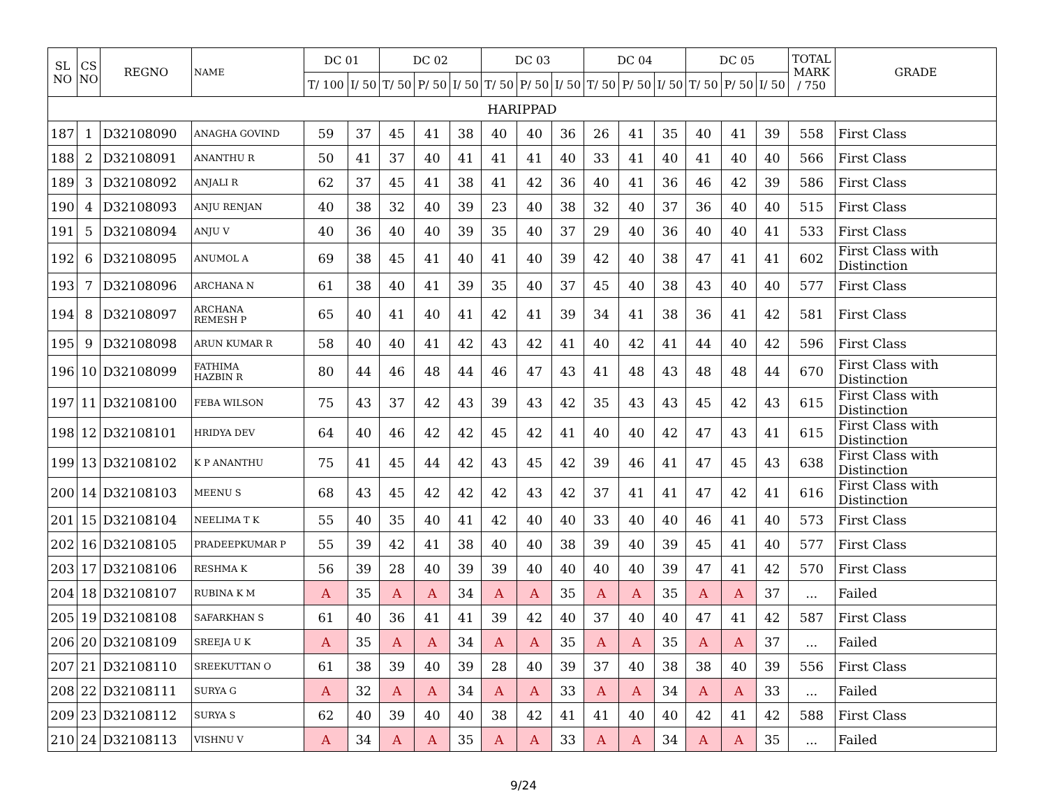| SL NO | CS NO | REGNO | NAME | DC 01 | | DC 02 | | | DC 03 | | | DC 04 | | | DC 05 | | | TOTAL MARK / 750 | GRADE |
| --- | --- | --- | --- | --- | --- | --- | --- | --- | --- | --- | --- | --- | --- | --- | --- | --- | --- | --- | --- |
| | | | | T/ 100 | I/ 50 | T/ 50 | P/ 50 | I/ 50 | T/ 50 | P/ 50 | I/ 50 | T/ 50 | P/ 50 | I/ 50 | T/ 50 | P/ 50 | I/ 50 | | |
| HARIPPAD | | | | | | | | | | | | | | | | | | | |
| 187 | 1 | D32108090 | ANAGHA GOVIND | 59 | 37 | 45 | 41 | 38 | 40 | 40 | 36 | 26 | 41 | 35 | 40 | 41 | 39 | 558 | First Class |
| 188 | 2 | D32108091 | ANANTHU R | 50 | 41 | 37 | 40 | 41 | 41 | 41 | 40 | 33 | 41 | 40 | 41 | 40 | 40 | 566 | First Class |
| 189 | 3 | D32108092 | ANJALI R | 62 | 37 | 45 | 41 | 38 | 41 | 42 | 36 | 40 | 41 | 36 | 46 | 42 | 39 | 586 | First Class |
| 190 | 4 | D32108093 | ANJU RENJAN | 40 | 38 | 32 | 40 | 39 | 23 | 40 | 38 | 32 | 40 | 37 | 36 | 40 | 40 | 515 | First Class |
| 191 | 5 | D32108094 | ANJU V | 40 | 36 | 40 | 40 | 39 | 35 | 40 | 37 | 29 | 40 | 36 | 40 | 40 | 41 | 533 | First Class |
| 192 | 6 | D32108095 | ANUMOL A | 69 | 38 | 45 | 41 | 40 | 41 | 40 | 39 | 42 | 40 | 38 | 47 | 41 | 41 | 602 | First Class with Distinction |
| 193 | 7 | D32108096 | ARCHANA N | 61 | 38 | 40 | 41 | 39 | 35 | 40 | 37 | 45 | 40 | 38 | 43 | 40 | 40 | 577 | First Class |
| 194 | 8 | D32108097 | ARCHANA REMESH P | 65 | 40 | 41 | 40 | 41 | 42 | 41 | 39 | 34 | 41 | 38 | 36 | 41 | 42 | 581 | First Class |
| 195 | 9 | D32108098 | ARUN KUMAR R | 58 | 40 | 40 | 41 | 42 | 43 | 42 | 41 | 40 | 42 | 41 | 44 | 40 | 42 | 596 | First Class |
| 196 | 10 | D32108099 | FATHIMA HAZBIN R | 80 | 44 | 46 | 48 | 44 | 46 | 47 | 43 | 41 | 48 | 43 | 48 | 48 | 44 | 670 | First Class with Distinction |
| 197 | 11 | D32108100 | FEBA WILSON | 75 | 43 | 37 | 42 | 43 | 39 | 43 | 42 | 35 | 43 | 43 | 45 | 42 | 43 | 615 | First Class with Distinction |
| 198 | 12 | D32108101 | HRIDYA DEV | 64 | 40 | 46 | 42 | 42 | 45 | 42 | 41 | 40 | 40 | 42 | 47 | 43 | 41 | 615 | First Class with Distinction |
| 199 | 13 | D32108102 | K P ANANTHU | 75 | 41 | 45 | 44 | 42 | 43 | 45 | 42 | 39 | 46 | 41 | 47 | 45 | 43 | 638 | First Class with Distinction |
| 200 | 14 | D32108103 | MEENU S | 68 | 43 | 45 | 42 | 42 | 42 | 43 | 42 | 37 | 41 | 41 | 47 | 42 | 41 | 616 | First Class with Distinction |
| 201 | 15 | D32108104 | NEELIMA T K | 55 | 40 | 35 | 40 | 41 | 42 | 40 | 40 | 33 | 40 | 40 | 46 | 41 | 40 | 573 | First Class |
| 202 | 16 | D32108105 | PRADEEPKUMAR P | 55 | 39 | 42 | 41 | 38 | 40 | 40 | 38 | 39 | 40 | 39 | 45 | 41 | 40 | 577 | First Class |
| 203 | 17 | D32108106 | RESHMA K | 56 | 39 | 28 | 40 | 39 | 39 | 40 | 40 | 40 | 40 | 39 | 47 | 41 | 42 | 570 | First Class |
| 204 | 18 | D32108107 | RUBINA K M | A | 35 | A | A | 34 | A | A | 35 | A | A | 35 | A | A | 37 | ... | Failed |
| 205 | 19 | D32108108 | SAFARKHAN S | 61 | 40 | 36 | 41 | 41 | 39 | 42 | 40 | 37 | 40 | 40 | 47 | 41 | 42 | 587 | First Class |
| 206 | 20 | D32108109 | SREEJA U K | A | 35 | A | A | 34 | A | A | 35 | A | A | 35 | A | A | 37 | ... | Failed |
| 207 | 21 | D32108110 | SREEKUTTAN O | 61 | 38 | 39 | 40 | 39 | 28 | 40 | 39 | 37 | 40 | 38 | 38 | 40 | 39 | 556 | First Class |
| 208 | 22 | D32108111 | SURYA G | A | 32 | A | A | 34 | A | A | 33 | A | A | 34 | A | A | 33 | ... | Failed |
| 209 | 23 | D32108112 | SURYA S | 62 | 40 | 39 | 40 | 40 | 38 | 42 | 41 | 41 | 40 | 40 | 42 | 41 | 42 | 588 | First Class |
| 210 | 24 | D32108113 | VISHNU V | A | 34 | A | A | 35 | A | A | 33 | A | A | 34 | A | A | 35 | ... | Failed |
9/24